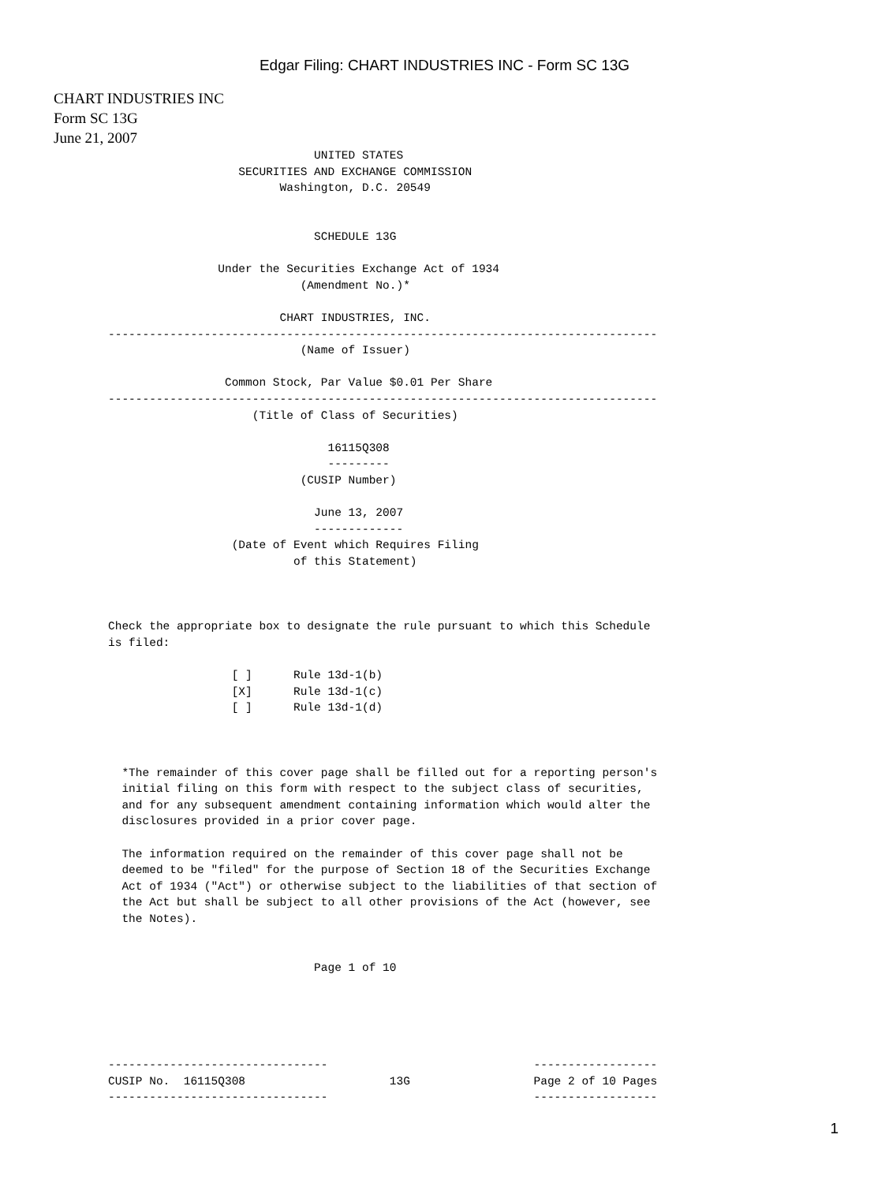Edgar Filing: CHART INDUSTRIES INC - Form SC 13G
CHART INDUSTRIES INC
Form SC 13G
June 21, 2007
                              UNITED STATES
                   SECURITIES AND EXCHANGE COMMISSION
                         Washington, D.C. 20549


                              SCHEDULE 13G

                Under the Securities Exchange Act of 1934
                            (Amendment No.)*

                         CHART INDUSTRIES, INC.
--------------------------------------------------------------------------------
                            (Name of Issuer)

                 Common Stock, Par Value $0.01 Per Share
--------------------------------------------------------------------------------
                     (Title of Class of Securities)

                                16115Q308
                                ---------
                            (CUSIP Number)

                              June 13, 2007
                              -------------
                  (Date of Event which Requires Filing
                           of this Statement)



Check the appropriate box to designate the rule pursuant to which this Schedule
is filed:

                  [ ]      Rule 13d-1(b)
                  [X]      Rule 13d-1(c)
                  [ ]      Rule 13d-1(d)



  *The remainder of this cover page shall be filled out for a reporting person's
  initial filing on this form with respect to the subject class of securities,
  and for any subsequent amendment containing information which would alter the
  disclosures provided in a prior cover page.

  The information required on the remainder of this cover page shall not be
  deemed to be "filed" for the purpose of Section 18 of the Securities Exchange
  Act of 1934 ("Act") or otherwise subject to the liabilities of that section of
  the Act but shall be subject to all other provisions of the Act (however, see
  the Notes).


                              Page 1 of 10





--------------------------------                              ------------------
CUSIP No.  16115Q308                     13G                  Page 2 of 10 Pages
--------------------------------                              ------------------
1